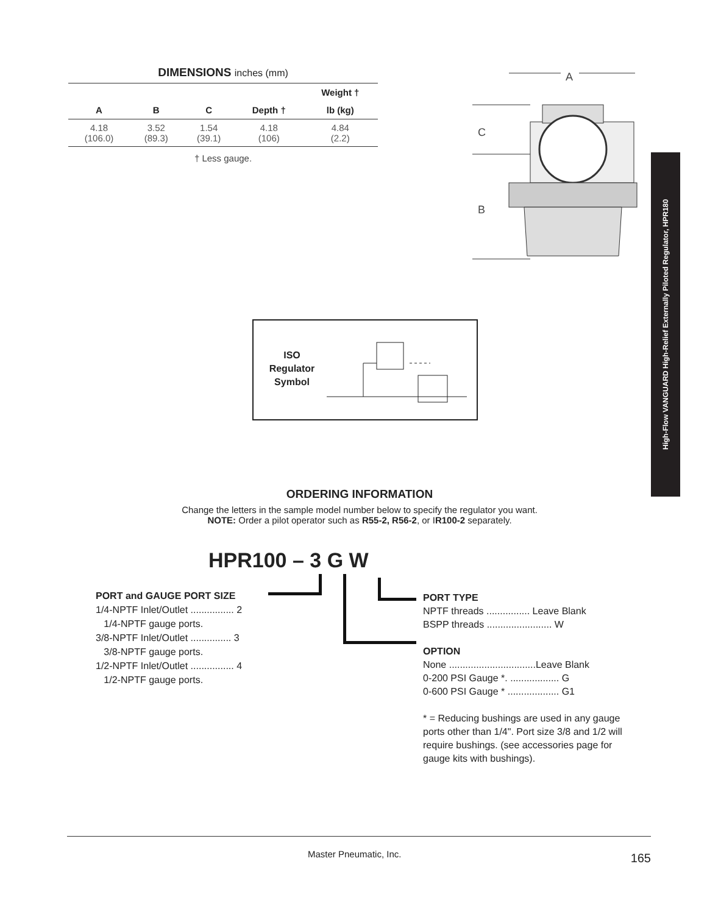DIMENSIONS inches (mm)
| | | | | Weight † |
| --- | --- | --- | --- | --- |
| A | B | C | Depth † | lb (kg) |
| 4.18 (106.0) | 3.52 (89.3) | 1.54 (39.1) | 4.18 (106) | 4.84 (2.2) |
† Less gauge.
A
C
B
High-Flow VANGUARD High-Relief Externally Piloted Regulator, HPR180
ISO Regulator Symbol
ORDERING INFORMATION
Change the letters in the sample model number below to specify the regulator you want.
NOTE: Order a pilot operator such as R55-2, R56-2, or IR100-2 separately.
HPR100 – 3 G W
PORT and GAUGE PORT SIZE
1/4-NPTF Inlet/Outlet ................ 2
1/4-NPTF gauge ports.
3/8-NPTF Inlet/Outlet ............... 3
3/8-NPTF gauge ports.
1/2-NPTF Inlet/Outlet ................ 4
1/2-NPTF gauge ports.
PORT TYPE
NPTF threads ................ Leave Blank
BSPP threads ........................ W
OPTION
None ................................Leave Blank
0-200 PSI Gauge *. .................. G
0-600 PSI Gauge * ................... G1
* = Reducing bushings are used in any gauge ports other than 1/4". Port size 3/8 and 1/2 will require bushings. (see accessories page for gauge kits with bushings).
Master Pneumatic, Inc. 165